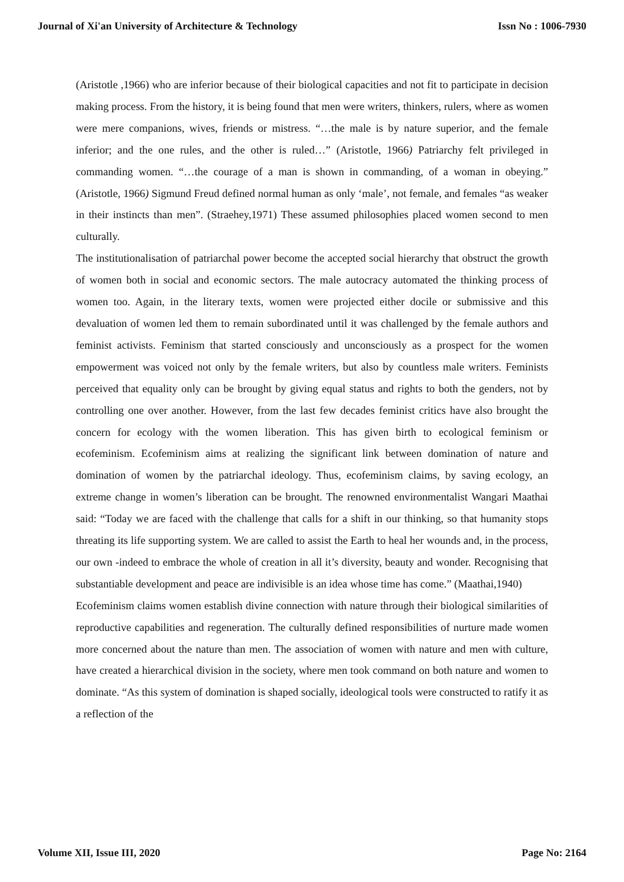Journal of Xi'an University of Architecture & Technology Issn No : 1006-7930
(Aristotle ,1966) who are inferior because of their biological capacities and not fit to participate in decision making process. From the history, it is being found that men were writers, thinkers, rulers, where as women were mere companions, wives, friends or mistress. “…the male is by nature superior, and the female inferior; and the one rules, and the other is ruled…” (Aristotle, 1966) Patriarchy felt privileged in commanding women. “…the courage of a man is shown in commanding, of a woman in obeying.” (Aristotle, 1966) Sigmund Freud defined normal human as only ‘male’, not female, and females “as weaker in their instincts than men”. (Straehey,1971) These assumed philosophies placed women second to men culturally.
The institutionalisation of patriarchal power become the accepted social hierarchy that obstruct the growth of women both in social and economic sectors. The male autocracy automated the thinking process of women too. Again, in the literary texts, women were projected either docile or submissive and this devaluation of women led them to remain subordinated until it was challenged by the female authors and feminist activists. Feminism that started consciously and unconsciously as a prospect for the women empowerment was voiced not only by the female writers, but also by countless male writers. Feminists perceived that equality only can be brought by giving equal status and rights to both the genders, not by controlling one over another. However, from the last few decades feminist critics have also brought the concern for ecology with the women liberation. This has given birth to ecological feminism or ecofeminism. Ecofeminism aims at realizing the significant link between domination of nature and domination of women by the patriarchal ideology. Thus, ecofeminism claims, by saving ecology, an extreme change in women’s liberation can be brought. The renowned environmentalist Wangari Maathai said: “Today we are faced with the challenge that calls for a shift in our thinking, so that humanity stops threating its life supporting system. We are called to assist the Earth to heal her wounds and, in the process, our own -indeed to embrace the whole of creation in all it’s diversity, beauty and wonder. Recognising that substantiable development and peace are indivisible is an idea whose time has come.” (Maathai,1940)
Ecofeminism claims women establish divine connection with nature through their biological similarities of reproductive capabilities and regeneration. The culturally defined responsibilities of nurture made women more concerned about the nature than men. The association of women with nature and men with culture, have created a hierarchical division in the society, where men took command on both nature and women to dominate. “As this system of domination is shaped socially, ideological tools were constructed to ratify it as a reflection of the
Volume XII, Issue III, 2020 Page No: 2164